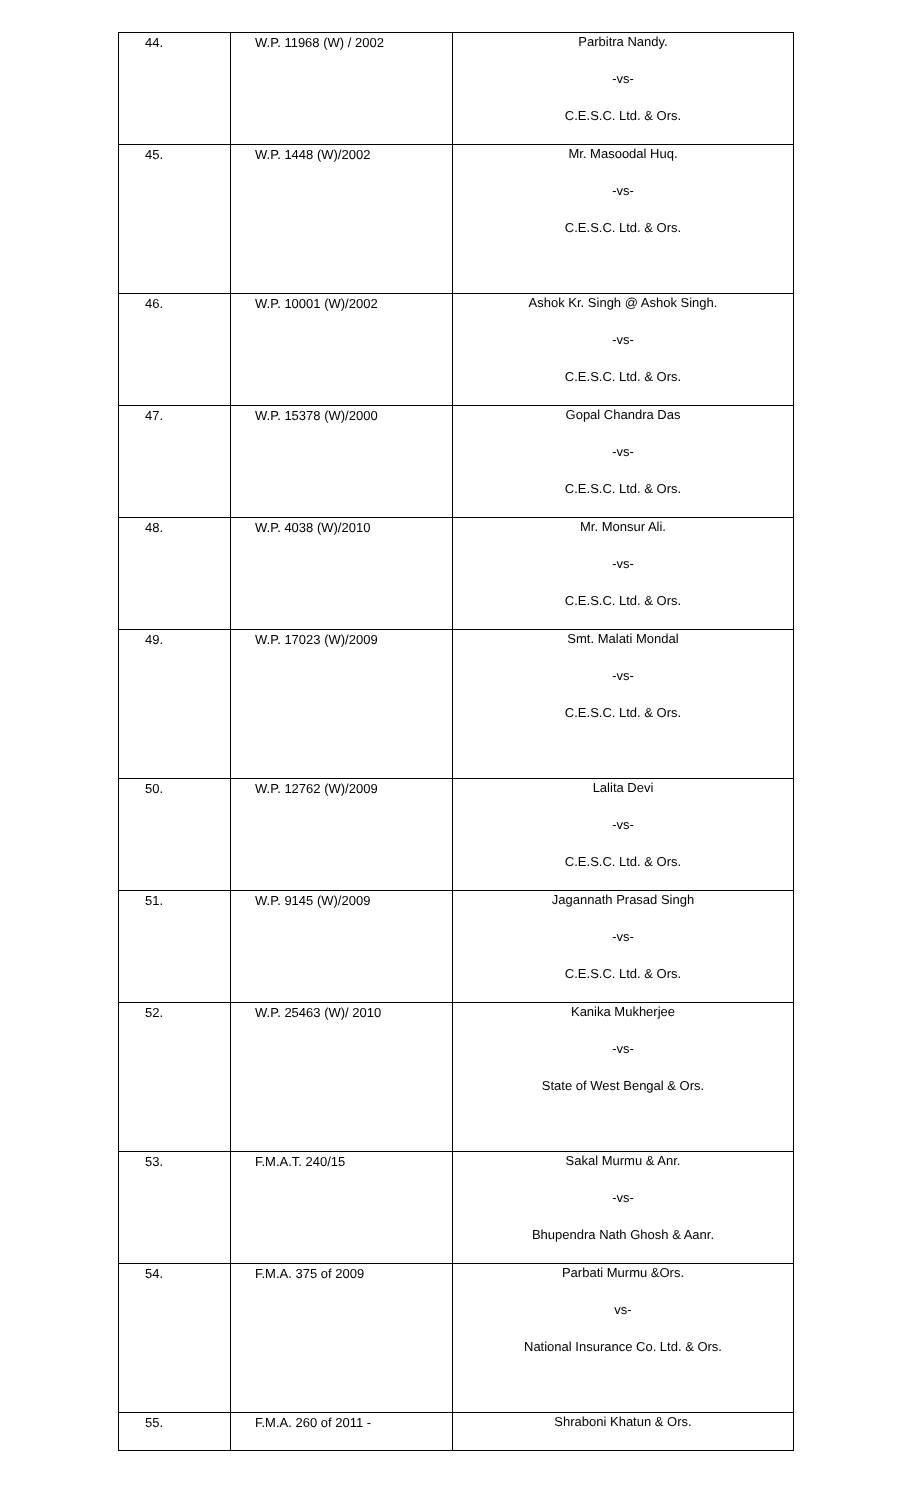| 44. | W.P. 11968 (W) / 2002 | Parbitra Nandy. -vs- C.E.S.C. Ltd. & Ors. |
| 45. | W.P. 1448 (W)/2002 | Mr. Masoodal Huq. -vs- C.E.S.C. Ltd. & Ors. |
| 46. | W.P. 10001 (W)/2002 | Ashok Kr. Singh @ Ashok Singh. -vs- C.E.S.C. Ltd. & Ors. |
| 47. | W.P. 15378 (W)/2000 | Gopal Chandra Das -vs- C.E.S.C. Ltd. & Ors. |
| 48. | W.P. 4038 (W)/2010 | Mr. Monsur Ali. -vs- C.E.S.C. Ltd. & Ors. |
| 49. | W.P. 17023 (W)/2009 | Smt. Malati Mondal -vs- C.E.S.C. Ltd. & Ors. |
| 50. | W.P. 12762 (W)/2009 | Lalita Devi -vs- C.E.S.C. Ltd. & Ors. |
| 51. | W.P. 9145 (W)/2009 | Jagannath Prasad Singh -vs- C.E.S.C. Ltd. & Ors. |
| 52. | W.P. 25463 (W)/ 2010 | Kanika Mukherjee -vs- State of West Bengal & Ors. |
| 53. | F.M.A.T. 240/15 | Sakal Murmu & Anr. -vs- Bhupendra Nath Ghosh & Aanr. |
| 54. | F.M.A. 375 of 2009 | Parbati Murmu &Ors. vs- National Insurance Co. Ltd. & Ors. |
| 55. | F.M.A. 260 of 2011 - | Shraboni Khatun & Ors. |